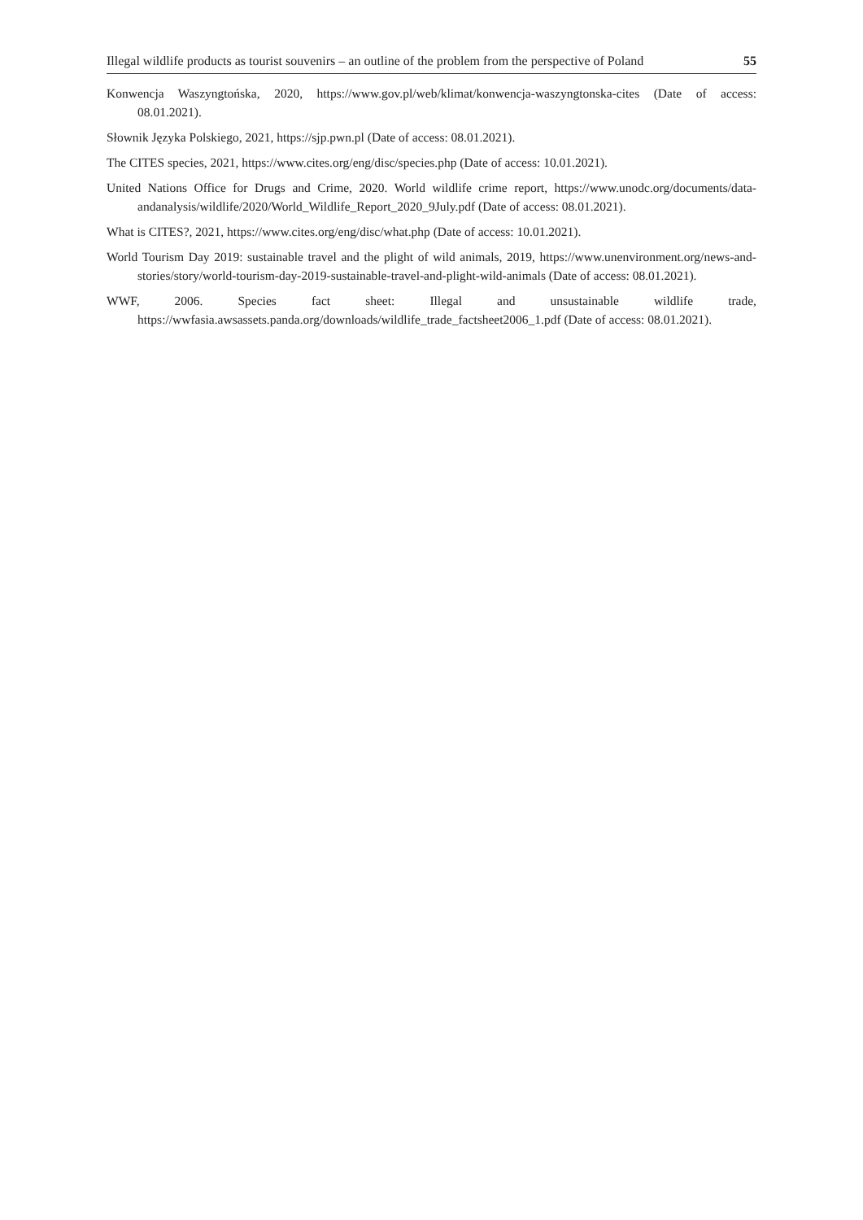Illegal wildlife products as tourist souvenirs – an outline of the problem from the perspective of Poland 55
Konwencja Waszyngtońska, 2020, https://www.gov.pl/web/klimat/konwencja-waszyngtonska-cites (Date of access: 08.01.2021).
Słownik Języka Polskiego, 2021, https://sjp.pwn.pl (Date of access: 08.01.2021).
The CITES species, 2021, https://www.cites.org/eng/disc/species.php (Date of access: 10.01.2021).
United Nations Office for Drugs and Crime, 2020. World wildlife crime report, https://www.unodc.org/documents/data-andanalysis/wildlife/2020/World_Wildlife_Report_2020_9July.pdf (Date of access: 08.01.2021).
What is CITES?, 2021, https://www.cites.org/eng/disc/what.php (Date of access: 10.01.2021).
World Tourism Day 2019: sustainable travel and the plight of wild animals, 2019, https://www.unenvironment.org/news-and-stories/story/world-tourism-day-2019-sustainable-travel-and-plight-wild-animals (Date of access: 08.01.2021).
WWF, 2006. Species fact sheet: Illegal and unsustainable wildlife trade, https://wwfasia.awsassets.panda.org/downloads/wildlife_trade_factsheet2006_1.pdf (Date of access: 08.01.2021).